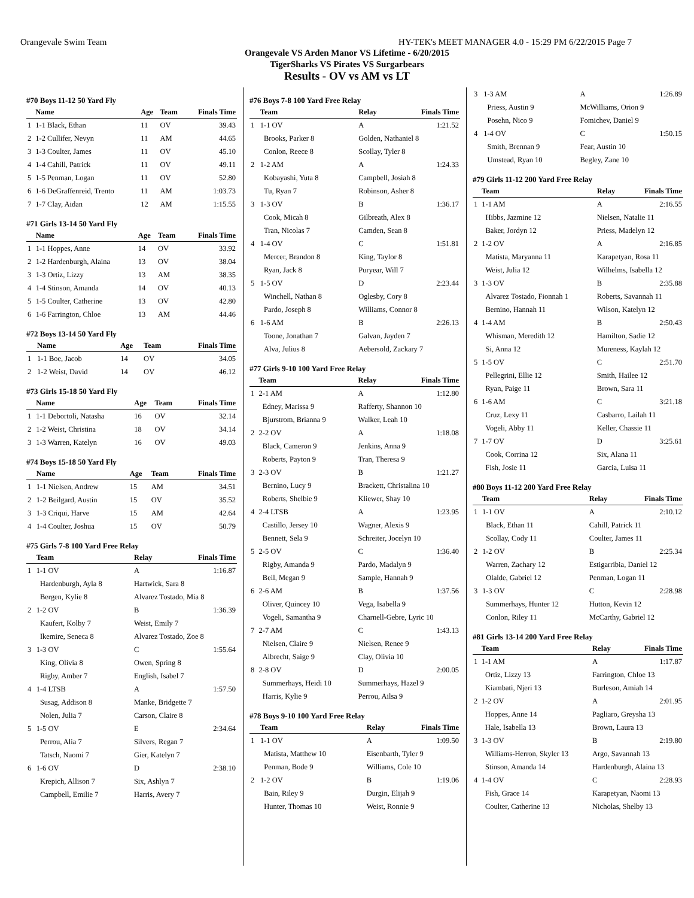Orangevale Swim Team HY-TEK's MEET MANAGER 4.0 - 15:29 PM 6/22/2015 Page 7
Orangevale VS Arden Manor VS Lifetime - 6/20/2015
TigerSharks VS Pirates VS Surgarbears
Results - OV vs AM vs LT
#70 Boys 11-12 50 Yard Fly
| | Name | Age | Team | Finals Time |
| --- | --- | --- | --- | --- |
| 1 | 1-1 Black, Ethan | 11 | OV | 39.43 |
| 2 | 1-2 Cullifer, Nevyn | 11 | AM | 44.65 |
| 3 | 1-3 Coulter, James | 11 | OV | 45.10 |
| 4 | 1-4 Cahill, Patrick | 11 | OV | 49.11 |
| 5 | 1-5 Penman, Logan | 11 | OV | 52.80 |
| 6 | 1-6 DeGraffenreid, Trento | 11 | AM | 1:03.73 |
| 7 | 1-7 Clay, Aidan | 12 | AM | 1:15.55 |
#71 Girls 13-14 50 Yard Fly
| | Name | Age | Team | Finals Time |
| --- | --- | --- | --- | --- |
| 1 | 1-1 Hoppes, Anne | 14 | OV | 33.92 |
| 2 | 1-2 Hardenburgh, Alaina | 13 | OV | 38.04 |
| 3 | 1-3 Ortiz, Lizzy | 13 | AM | 38.35 |
| 4 | 1-4 Stinson, Amanda | 14 | OV | 40.13 |
| 5 | 1-5 Coulter, Catherine | 13 | OV | 42.80 |
| 6 | 1-6 Farrington, Chloe | 13 | AM | 44.46 |
#72 Boys 13-14 50 Yard Fly
| | Name | Age | Team | Finals Time |
| --- | --- | --- | --- | --- |
| 1 | 1-1 Boe, Jacob | 14 | OV | 34.05 |
| 2 | 1-2 Weist, David | 14 | OV | 46.12 |
#73 Girls 15-18 50 Yard Fly
| | Name | Age | Team | Finals Time |
| --- | --- | --- | --- | --- |
| 1 | 1-1 Debortoli, Natasha | 16 | OV | 32.14 |
| 2 | 1-2 Weist, Christina | 18 | OV | 34.14 |
| 3 | 1-3 Warren, Katelyn | 16 | OV | 49.03 |
#74 Boys 15-18 50 Yard Fly
| | Name | Age | Team | Finals Time |
| --- | --- | --- | --- | --- |
| 1 | 1-1 Nielsen, Andrew | 15 | AM | 34.51 |
| 2 | 1-2 Beilgard, Austin | 15 | OV | 35.52 |
| 3 | 1-3 Criqui, Harve | 15 | AM | 42.64 |
| 4 | 1-4 Coulter, Joshua | 15 | OV | 50.79 |
#75 Girls 7-8 100 Yard Free Relay
| | Team | Relay | Finals Time |
| --- | --- | --- | --- |
| 1 | 1-1 OV | A | 1:16.87 |
| | Hardenburgh, Ayla 8 | Hartwick, Sara 8 | |
| | Bergen, Kylie 8 | Alvarez Tostado, Mia 8 | |
| 2 | 1-2 OV | B | 1:36.39 |
| | Kaufert, Kolby 7 | Weist, Emily 7 | |
| | Ikemire, Seneca 8 | Alvarez Tostado, Zoe 8 | |
| 3 | 1-3 OV | C | 1:55.64 |
| | King, Olivia 8 | Owen, Spring 8 | |
| | Rigby, Amber 7 | English, Isabel 7 | |
| 4 | 1-4 LTSB | A | 1:57.50 |
| | Susag, Addison 8 | Manke, Bridgette 7 | |
| | Nolen, Julia 7 | Carson, Claire 8 | |
| 5 | 1-5 OV | E | 2:34.64 |
| | Perrou, Alia 7 | Silvers, Regan 7 | |
| | Tatsch, Naomi 7 | Gier, Katelyn 7 | |
| 6 | 1-6 OV | D | 2:38.10 |
| | Krepich, Allison 7 | Six, Ashlyn 7 | |
| | Campbell, Emilie 7 | Harris, Avery 7 | |
#76 Boys 7-8 100 Yard Free Relay
| | Team | Relay | Finals Time |
| --- | --- | --- | --- |
| 1 | 1-1 OV | A | 1:21.52 |
| | Brooks, Parker 8 | Golden, Nathaniel 8 | |
| | Conlon, Reece 8 | Scollay, Tyler 8 | |
| 2 | 1-2 AM | A | 1:24.33 |
| | Kobayashi, Yuta 8 | Campbell, Josiah 8 | |
| | Tu, Ryan 7 | Robinson, Asher 8 | |
| 3 | 1-3 OV | B | 1:36.17 |
| | Cook, Micah 8 | Gilbreath, Alex 8 | |
| | Tran, Nicolas 7 | Camden, Sean 8 | |
| 4 | 1-4 OV | C | 1:51.81 |
| | Mercer, Brandon 8 | King, Taylor 8 | |
| | Ryan, Jack 8 | Puryear, Will 7 | |
| 5 | 1-5 OV | D | 2:23.44 |
| | Winchell, Nathan 8 | Oglesby, Cory 8 | |
| | Pardo, Joseph 8 | Williams, Connor 8 | |
| 6 | 1-6 AM | B | 2:26.13 |
| | Toone, Jonathan 7 | Galvan, Jayden 7 | |
| | Alva, Julius 8 | Aebersold, Zackary 7 | |
#77 Girls 9-10 100 Yard Free Relay
| | Team | Relay | Finals Time |
| --- | --- | --- | --- |
| 1 | 2-1 AM | A | 1:12.80 |
| | Edney, Marissa 9 | Rafferty, Shannon 10 | |
| | Bjurstrom, Brianna 9 | Walker, Leah 10 | |
| 2 | 2-2 OV | A | 1:18.08 |
| | Black, Cameron 9 | Jenkins, Anna 9 | |
| | Roberts, Payton 9 | Tran, Theresa 9 | |
| 3 | 2-3 OV | B | 1:21.27 |
| | Bernino, Lucy 9 | Brackett, Christalina 10 | |
| | Roberts, Shelbie 9 | Kliewer, Shay 10 | |
| 4 | 2-4 LTSB | A | 1:23.95 |
| | Castillo, Jersey 10 | Wagner, Alexis 9 | |
| | Bennett, Sela 9 | Schreiter, Jocelyn 10 | |
| 5 | 2-5 OV | C | 1:36.40 |
| | Rigby, Amanda 9 | Pardo, Madalyn 9 | |
| | Beil, Megan 9 | Sample, Hannah 9 | |
| 6 | 2-6 AM | B | 1:37.56 |
| | Oliver, Quincey 10 | Vega, Isabella 9 | |
| | Vogeli, Samantha 9 | Charnell-Gebre, Lyric 10 | |
| 7 | 2-7 AM | C | 1:43.13 |
| | Nielsen, Claire 9 | Nielsen, Renee 9 | |
| | Albrecht, Saige 9 | Clay, Olivia 10 | |
| 8 | 2-8 OV | D | 2:00.05 |
| | Summerhays, Heidi 10 | Summerhays, Hazel 9 | |
| | Harris, Kylie 9 | Perrou, Ailsa 9 | |
#78 Boys 9-10 100 Yard Free Relay
| | Team | Relay | Finals Time |
| --- | --- | --- | --- |
| 1 | 1-1 OV | A | 1:09.50 |
| | Matista, Matthew 10 | Eisenbarth, Tyler 9 | |
| | Penman, Bode 9 | Williams, Cole 10 | |
| 2 | 1-2 OV | B | 1:19.06 |
| | Bain, Riley 9 | Durgin, Elijah 9 | |
| | Hunter, Thomas 10 | Weist, Ronnie 9 | |
| 3 | 1-3 AM | A | 1:26.89 |
| | Priess, Austin 9 | McWilliams, Orion 9 | |
| | Posehn, Nico 9 | Fomichev, Daniel 9 | |
| 4 | 1-4 OV | C | 1:50.15 |
| | Smith, Brennan 9 | Fear, Austin 10 | |
| | Umstead, Ryan 10 | Begley, Zane 10 | |
#79 Girls 11-12 200 Yard Free Relay
| | Team | Relay | Finals Time |
| --- | --- | --- | --- |
| 1 | 1-1 AM | A | 2:16.55 |
| | Hibbs, Jazmine 12 | Nielsen, Natalie 11 | |
| | Baker, Jordyn 12 | Priess, Madelyn 12 | |
| 2 | 1-2 OV | A | 2:16.85 |
| | Matista, Maryanna 11 | Karapetyan, Rosa 11 | |
| | Weist, Julia 12 | Wilhelms, Isabella 12 | |
| 3 | 1-3 OV | B | 2:35.88 |
| | Alvarez Tostado, Fionnah 1 | Roberts, Savannah 11 | |
| | Bernino, Hannah 11 | Wilson, Katelyn 12 | |
| 4 | 1-4 AM | B | 2:50.43 |
| | Whisman, Meredith 12 | Hamilton, Sadie 12 | |
| | Si, Anna 12 | Mureness, Kaylah 12 | |
| 5 | 1-5 OV | C | 2:51.70 |
| | Pellegrini, Ellie 12 | Smith, Hailee 12 | |
| | Ryan, Paige 11 | Brown, Sara 11 | |
| 6 | 1-6 AM | C | 3:21.18 |
| | Cruz, Lexy 11 | Casbarro, Lailah 11 | |
| | Vogeli, Abby 11 | Keller, Chassie 11 | |
| 7 | 1-7 OV | D | 3:25.61 |
| | Cook, Corrina 12 | Six, Alana 11 | |
| | Fish, Josie 11 | Garcia, Luisa 11 | |
#80 Boys 11-12 200 Yard Free Relay
| | Team | Relay | Finals Time |
| --- | --- | --- | --- |
| 1 | 1-1 OV | A | 2:10.12 |
| | Black, Ethan 11 | Cahill, Patrick 11 | |
| | Scollay, Cody 11 | Coulter, James 11 | |
| 2 | 1-2 OV | B | 2:25.34 |
| | Warren, Zachary 12 | Estigarribia, Daniel 12 | |
| | Olalde, Gabriel 12 | Penman, Logan 11 | |
| 3 | 1-3 OV | C | 2:28.98 |
| | Summerhays, Hunter 12 | Hutton, Kevin 12 | |
| | Conlon, Riley 11 | McCarthy, Gabriel 12 | |
#81 Girls 13-14 200 Yard Free Relay
| | Team | Relay | Finals Time |
| --- | --- | --- | --- |
| 1 | 1-1 AM | A | 1:17.87 |
| | Ortiz, Lizzy 13 | Farrington, Chloe 13 | |
| | Kiambati, Njeri 13 | Burleson, Amiah 14 | |
| 2 | 1-2 OV | A | 2:01.95 |
| | Hoppes, Anne 14 | Pagliaro, Greysha 13 | |
| | Hale, Isabella 13 | Brown, Laura 13 | |
| 3 | 1-3 OV | B | 2:19.80 |
| | Williams-Herron, Skyler 13 | Argo, Savannah 13 | |
| | Stinson, Amanda 14 | Hardenburgh, Alaina 13 | |
| 4 | 1-4 OV | C | 2:28.93 |
| | Fish, Grace 14 | Karapetyan, Naomi 13 | |
| | Coulter, Catherine 13 | Nicholas, Shelby 13 | |